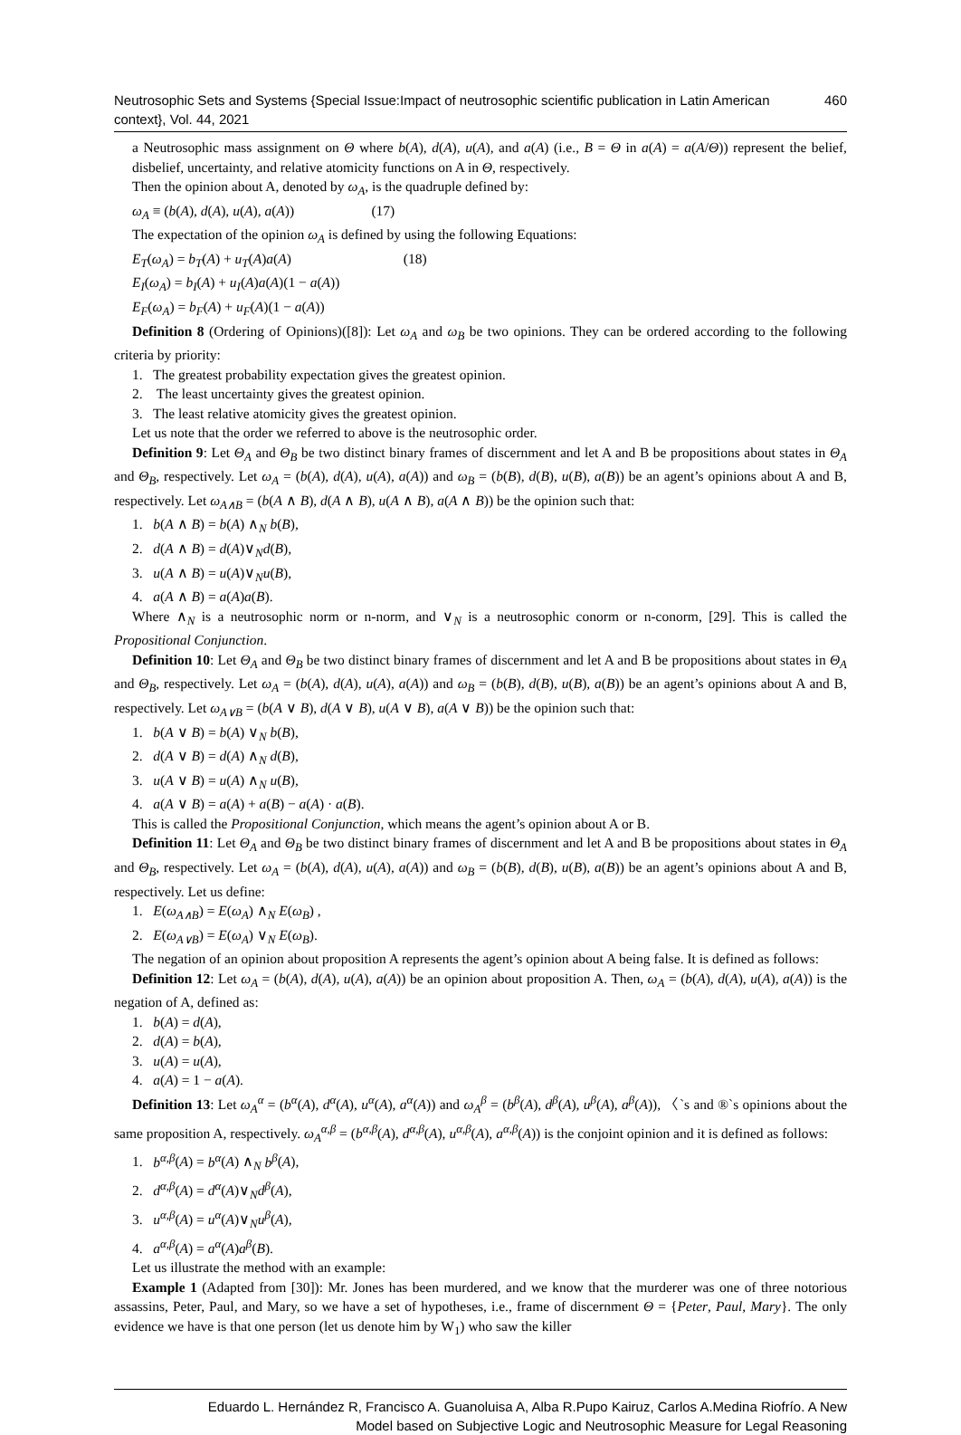Neutrosophic Sets and Systems {Special Issue:Impact of neutrosophic scientific publication in Latin American context}, Vol. 44, 2021 460
a Neutrosophic mass assignment on Θ where b(A), d(A), u(A), and a(A) (i.e., B = Θ in a(A) = a(A/Θ)) represent the belief, disbelief, uncertainty, and relative atomicity functions on A in Θ, respectively.
Then the opinion about A, denoted by ω<sub>A</sub>, is the quadruple defined by:
ω<sub>A</sub> ≡ (b(A), d(A), u(A), a(A)) (17)
The expectation of the opinion ω<sub>A</sub> is defined by using the following Equations:
E<sub>T</sub>(ω<sub>A</sub>) = b<sub>T</sub>(A) + u<sub>T</sub>(A)a(A) (18)
E<sub>I</sub>(ω<sub>A</sub>) = b<sub>I</sub>(A) + u<sub>I</sub>(A)a(A)(1 − a(A))
E<sub>F</sub>(ω<sub>A</sub>) = b<sub>F</sub>(A) + u<sub>F</sub>(A)(1 − a(A))
Definition 8 (Ordering of Opinions)([8]): Let ω<sub>A</sub> and ω<sub>B</sub> be two opinions. They can be ordered according to the following criteria by priority:
1. The greatest probability expectation gives the greatest opinion.
2. The least uncertainty gives the greatest opinion.
3. The least relative atomicity gives the greatest opinion.
Let us note that the order we referred to above is the neutrosophic order.
Definition 9: Let Θ<sub>A</sub> and Θ<sub>B</sub> be two distinct binary frames of discernment and let A and B be propositions about states in Θ<sub>A</sub> and Θ<sub>B</sub>, respectively. Let ω<sub>A</sub> = (b(A), d(A), u(A), a(A)) and ω<sub>B</sub> = (b(B), d(B), u(B), a(B)) be an agent’s opinions about A and B, respectively. Let ω<sub>A∧B</sub> = (b(A ∧ B), d(A ∧ B), u(A ∧ B), a(A ∧ B)) be the opinion such that:
1. b(A ∧ B) = b(A) ∧<sub>N</sub> b(B),
2. d(A ∧ B) = d(A)∨<sub>N</sub>d(B),
3. u(A ∧ B) = u(A)∨<sub>N</sub>u(B),
4. a(A ∧ B) = a(A)a(B).
Where ∧<sub>N</sub> is a neutrosophic norm or n-norm, and ∨<sub>N</sub> is a neutrosophic conorm or n-conorm, [29]. This is called the Propositional Conjunction.
Definition 10: Let Θ<sub>A</sub> and Θ<sub>B</sub> be two distinct binary frames of discernment and let A and B be propositions about states in Θ<sub>A</sub> and Θ<sub>B</sub>, respectively. Let ω<sub>A</sub> = (b(A), d(A), u(A), a(A)) and ω<sub>B</sub> = (b(B), d(B), u(B), a(B)) be an agent’s opinions about A and B, respectively. Let ω<sub>A∨B</sub> = (b(A ∨ B), d(A ∨ B), u(A ∨ B), a(A ∨ B)) be the opinion such that:
1. b(A ∨ B) = b(A) ∨<sub>N</sub> b(B),
2. d(A ∨ B) = d(A) ∧<sub>N</sub> d(B),
3. u(A ∨ B) = u(A) ∧<sub>N</sub> u(B),
4. a(A ∨ B) = a(A) + a(B) − a(A) · a(B).
This is called the Propositional Conjunction, which means the agent’s opinion about A or B.
Definition 11: Let Θ<sub>A</sub> and Θ<sub>B</sub> be two distinct binary frames of discernment and let A and B be propositions about states in Θ<sub>A</sub> and Θ<sub>B</sub>, respectively. Let ω<sub>A</sub> = (b(A), d(A), u(A), a(A)) and ω<sub>B</sub> = (b(B), d(B), u(B), a(B)) be an agent’s opinions about A and B, respectively. Let us define:
1. E(ω<sub>A∧B</sub>) = E(ω<sub>A</sub>) ∧<sub>N</sub> E(ω<sub>B</sub>) ,
2. E(ω<sub>A∨B</sub>) = E(ω<sub>A</sub>) ∨<sub>N</sub> E(ω<sub>B</sub>).
The negation of an opinion about proposition A represents the agent’s opinion about A being false. It is defined as follows:
Definition 12: Let ω<sub>A</sub> = (b(A), d(A), u(A), a(A)) be an opinion about proposition A. Then, ω<sub>A</sub> = (b(A), d(A), u(A), a(A)) is the negation of A, defined as:
1. b(A) = d(A),
2. d(A) = b(A),
3. u(A) = u(A),
4. a(A) = 1 − a(A).
Definition 13: Let ω<sub>A</sub><sup>α</sup> = (b<sup>α</sup>(A), d<sup>α</sup>(A), u<sup>α</sup>(A), a<sup>α</sup>(A)) and ω<sub>A</sub><sup>β</sup> = (b<sup>β</sup>(A), d<sup>β</sup>(A), u<sup>β</sup>(A), a<sup>β</sup>(A)), 〈`s and ®`s opinions about the same proposition A, respectively. ω<sub>A</sub><sup>α,β</sup> = (b<sup>α,β</sup>(A), d<sup>α,β</sup>(A), u<sup>α,β</sup>(A), a<sup>α,β</sup>(A)) is the conjoint opinion and it is defined as follows:
1. b<sup>α,β</sup>(A) = b<sup>α</sup>(A) ∧<sub>N</sub> b<sup>β</sup>(A),
2. d<sup>α,β</sup>(A) = d<sup>α</sup>(A)∨<sub>N</sub>d<sup>β</sup>(A),
3. u<sup>α,β</sup>(A) = u<sup>α</sup>(A)∨<sub>N</sub>u<sup>β</sup>(A),
4. a<sup>α,β</sup>(A) = a<sup>α</sup>(A)a<sup>β</sup>(B).
Let us illustrate the method with an example:
Example 1 (Adapted from [30]): Mr. Jones has been murdered, and we know that the murderer was one of three notorious assassins, Peter, Paul, and Mary, so we have a set of hypotheses, i.e., frame of discernment Θ = {Peter, Paul, Mary}. The only evidence we have is that one person (let us denote him by W<sub>1</sub>) who saw the killer
Eduardo L. Hernández R, Francisco A. Guanoluisa A, Alba R.Pupo Kairuz, Carlos A.Medina Riofrío. A New
Model based on Subjective Logic and Neutrosophic Measure for Legal Reasoning